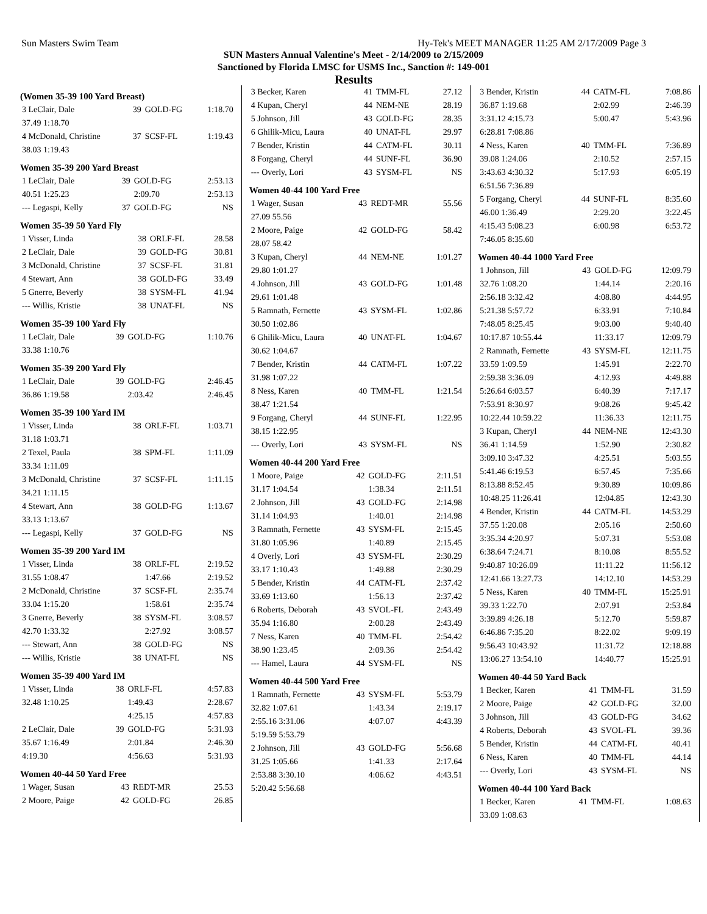Sun Masters Swim Team Hy-Tek's MEET MANAGER 11:25 AM 2/17/2009 Page 3
SUN Masters Annual Valentine's Meet - 2/14/2009 to 2/15/2009
Sanctioned by Florida LMSC for USMS Inc., Sanction #: 149-001
Results
(Women 35-39 100 Yard Breast)
| 3 LeClair, Dale | 39 | GOLD-FG | 1:18.70 |
| 37.49 1:18.70 | | | |
| 4 McDonald, Christine | 37 | SCSF-FL | 1:19.43 |
| 38.03 1:19.43 | | | |
Women 35-39 200 Yard Breast
| 1 LeClair, Dale | 39 | GOLD-FG | 2:53.13 |
| 40.51 1:25.23 | | 2:09.70 | 2:53.13 |
| --- Legaspi, Kelly | 37 | GOLD-FG | NS |
Women 35-39 50 Yard Fly
| 1 Visser, Linda | 38 | ORLF-FL | 28.58 |
| 2 LeClair, Dale | 39 | GOLD-FG | 30.81 |
| 3 McDonald, Christine | 37 | SCSF-FL | 31.81 |
| 4 Stewart, Ann | 38 | GOLD-FG | 33.49 |
| 5 Gnerre, Beverly | 38 | SYSM-FL | 41.94 |
| --- Willis, Kristie | 38 | UNAT-FL | NS |
Women 35-39 100 Yard Fly
| 1 LeClair, Dale | 39 | GOLD-FG | 1:10.76 |
| 33.38 1:10.76 | | | |
Women 35-39 200 Yard Fly
| 1 LeClair, Dale | 39 | GOLD-FG | 2:46.45 |
| 36.86 1:19.58 | | 2:03.42 | 2:46.45 |
Women 35-39 100 Yard IM
| 1 Visser, Linda | 38 | ORLF-FL | 1:03.71 |
| 31.18 1:03.71 | | | |
| 2 Texel, Paula | 38 | SPM-FL | 1:11.09 |
| 33.34 1:11.09 | | | |
| 3 McDonald, Christine | 37 | SCSF-FL | 1:11.15 |
| 34.21 1:11.15 | | | |
| 4 Stewart, Ann | 38 | GOLD-FG | 1:13.67 |
| 33.13 1:13.67 | | | |
| --- Legaspi, Kelly | 37 | GOLD-FG | NS |
Women 35-39 200 Yard IM
| 1 Visser, Linda | 38 | ORLF-FL | 2:19.52 |
| 31.55 1:08.47 | | 1:47.66 | 2:19.52 |
| 2 McDonald, Christine | 37 | SCSF-FL | 2:35.74 |
| 33.04 1:15.20 | | 1:58.61 | 2:35.74 |
| 3 Gnerre, Beverly | 38 | SYSM-FL | 3:08.57 |
| 42.70 1:33.32 | | 2:27.92 | 3:08.57 |
| --- Stewart, Ann | 38 | GOLD-FG | NS |
| --- Willis, Kristie | 38 | UNAT-FL | NS |
Women 35-39 400 Yard IM
| 1 Visser, Linda | 38 | ORLF-FL | 4:57.83 |
| 32.48 1:10.25 | | 1:49.43 | 2:28.67 |
| | | 4:25.15 | 4:57.83 |
| 2 LeClair, Dale | 39 | GOLD-FG | 5:31.93 |
| 35.67 1:16.49 | | 2:01.84 | 2:46.30 |
| 4:19.30 | | 4:56.63 | 5:31.93 |
Women 40-44 50 Yard Free
| 1 Wager, Susan | 43 | REDT-MR | 25.53 |
| 2 Moore, Paige | 42 | GOLD-FG | 26.85 |
| 3 Becker, Karen | 41 | TMM-FL | 27.12 |
| 4 Kupan, Cheryl | 44 | NEM-NE | 28.19 |
| 5 Johnson, Jill | 43 | GOLD-FG | 28.35 |
| 6 Ghilik-Micu, Laura | 40 | UNAT-FL | 29.97 |
| 7 Bender, Kristin | 44 | CATM-FL | 30.11 |
| 8 Forgang, Cheryl | 44 | SUNF-FL | 36.90 |
| --- Overly, Lori | 43 | SYSM-FL | NS |
Women 40-44 100 Yard Free
| 1 Wager, Susan | 43 | REDT-MR | 55.56 |
| 27.09 55.56 | | | |
| 2 Moore, Paige | 42 | GOLD-FG | 58.42 |
| 28.07 58.42 | | | |
| 3 Kupan, Cheryl | 44 | NEM-NE | 1:01.27 |
| 29.80 1:01.27 | | | |
| 4 Johnson, Jill | 43 | GOLD-FG | 1:01.48 |
| 29.61 1:01.48 | | | |
| 5 Ramnath, Fernette | 43 | SYSM-FL | 1:02.86 |
| 30.50 1:02.86 | | | |
| 6 Ghilik-Micu, Laura | 40 | UNAT-FL | 1:04.67 |
| 30.62 1:04.67 | | | |
| 7 Bender, Kristin | 44 | CATM-FL | 1:07.22 |
| 31.98 1:07.22 | | | |
| 8 Ness, Karen | 40 | TMM-FL | 1:21.54 |
| 38.47 1:21.54 | | | |
| 9 Forgang, Cheryl | 44 | SUNF-FL | 1:22.95 |
| 38.15 1:22.95 | | | |
| --- Overly, Lori | 43 | SYSM-FL | NS |
Women 40-44 200 Yard Free
| 1 Moore, Paige | 42 | GOLD-FG | 2:11.51 |
| 31.17 1:04.54 | | 1:38.34 | 2:11.51 |
| 2 Johnson, Jill | 43 | GOLD-FG | 2:14.98 |
| 31.14 1:04.93 | | 1:40.01 | 2:14.98 |
| 3 Ramnath, Fernette | 43 | SYSM-FL | 2:15.45 |
| 31.80 1:05.96 | | 1:40.89 | 2:15.45 |
| 4 Overly, Lori | 43 | SYSM-FL | 2:30.29 |
| 33.17 1:10.43 | | 1:49.88 | 2:30.29 |
| 5 Bender, Kristin | 44 | CATM-FL | 2:37.42 |
| 33.69 1:13.60 | | 1:56.13 | 2:37.42 |
| 6 Roberts, Deborah | 43 | SVOL-FL | 2:43.49 |
| 35.94 1:16.80 | | 2:00.28 | 2:43.49 |
| 7 Ness, Karen | 40 | TMM-FL | 2:54.42 |
| 38.90 1:23.45 | | 2:09.36 | 2:54.42 |
| --- Hamel, Laura | 44 | SYSM-FL | NS |
Women 40-44 500 Yard Free
| 1 Ramnath, Fernette | 43 | SYSM-FL | 5:53.79 |
| 32.82 1:07.61 | | 1:43.34 | 2:19.17 |
| 2:55.16 3:31.06 | | 4:07.07 | 4:43.39 |
| 5:19.59 5:53.79 | | | |
| 2 Johnson, Jill | 43 | GOLD-FG | 5:56.68 |
| 31.25 1:05.66 | | 1:41.33 | 2:17.64 |
| 2:53.88 3:30.10 | | 4:06.62 | 4:43.51 |
| 5:20.42 5:56.68 | | | |
| 3 Bender, Kristin | 44 | CATM-FL | 7:08.86 |
| 36.87 1:19.68 | | 2:02.99 | 2:46.39 |
| 3:31.12 4:15.73 | | 5:00.47 | 5:43.96 |
| 6:28.81 7:08.86 | | | |
| 4 Ness, Karen | 40 | TMM-FL | 7:36.89 |
| 39.08 1:24.06 | | 2:10.52 | 2:57.15 |
| 3:43.63 4:30.32 | | 5:17.93 | 6:05.19 |
| 6:51.56 7:36.89 | | | |
| 5 Forgang, Cheryl | 44 | SUNF-FL | 8:35.60 |
| 46.00 1:36.49 | | 2:29.20 | 3:22.45 |
| 4:15.43 5:08.23 | | 6:00.98 | 6:53.72 |
| 7:46.05 8:35.60 | | | |
Women 40-44 1000 Yard Free
| 1 Johnson, Jill | 43 | GOLD-FG | 12:09.79 |
| 32.76 1:08.20 | | 1:44.14 | 2:20.16 |
| 2:56.18 3:32.42 | | 4:08.80 | 4:44.95 |
| 5:21.38 5:57.72 | | 6:33.91 | 7:10.84 |
| 7:48.05 8:25.45 | | 9:03.00 | 9:40.40 |
| 10:17.87 10:55.44 | | 11:33.17 | 12:09.79 |
| 2 Ramnath, Fernette | 43 | SYSM-FL | 12:11.75 |
| 33.59 1:09.59 | | 1:45.91 | 2:22.70 |
| 2:59.38 3:36.09 | | 4:12.93 | 4:49.88 |
| 5:26.64 6:03.57 | | 6:40.39 | 7:17.17 |
| 7:53.91 8:30.97 | | 9:08.26 | 9:45.42 |
| 10:22.44 10:59.22 | | 11:36.33 | 12:11.75 |
| 3 Kupan, Cheryl | 44 | NEM-NE | 12:43.30 |
| 36.41 1:14.59 | | 1:52.90 | 2:30.82 |
| 3:09.10 3:47.32 | | 4:25.51 | 5:03.55 |
| 5:41.46 6:19.53 | | 6:57.45 | 7:35.66 |
| 8:13.88 8:52.45 | | 9:30.89 | 10:09.86 |
| 10:48.25 11:26.41 | | 12:04.85 | 12:43.30 |
| 4 Bender, Kristin | 44 | CATM-FL | 14:53.29 |
| 37.55 1:20.08 | | 2:05.16 | 2:50.60 |
| 3:35.34 4:20.97 | | 5:07.31 | 5:53.08 |
| 6:38.64 7:24.71 | | 8:10.08 | 8:55.52 |
| 9:40.87 10:26.09 | | 11:11.22 | 11:56.12 |
| 12:41.66 13:27.73 | | 14:12.10 | 14:53.29 |
| 5 Ness, Karen | 40 | TMM-FL | 15:25.91 |
| 39.33 1:22.70 | | 2:07.91 | 2:53.84 |
| 3:39.89 4:26.18 | | 5:12.70 | 5:59.87 |
| 6:46.86 7:35.20 | | 8:22.02 | 9:09.19 |
| 9:56.43 10:43.92 | | 11:31.72 | 12:18.88 |
| 13:06.27 13:54.10 | | 14:40.77 | 15:25.91 |
Women 40-44 50 Yard Back
| 1 Becker, Karen | 41 | TMM-FL | 31.59 |
| 2 Moore, Paige | 42 | GOLD-FG | 32.00 |
| 3 Johnson, Jill | 43 | GOLD-FG | 34.62 |
| 4 Roberts, Deborah | 43 | SVOL-FL | 39.36 |
| 5 Bender, Kristin | 44 | CATM-FL | 40.41 |
| 6 Ness, Karen | 40 | TMM-FL | 44.14 |
| --- Overly, Lori | 43 | SYSM-FL | NS |
Women 40-44 100 Yard Back
| 1 Becker, Karen | 41 | TMM-FL | 1:08.63 |
| 33.09 1:08.63 | | | |